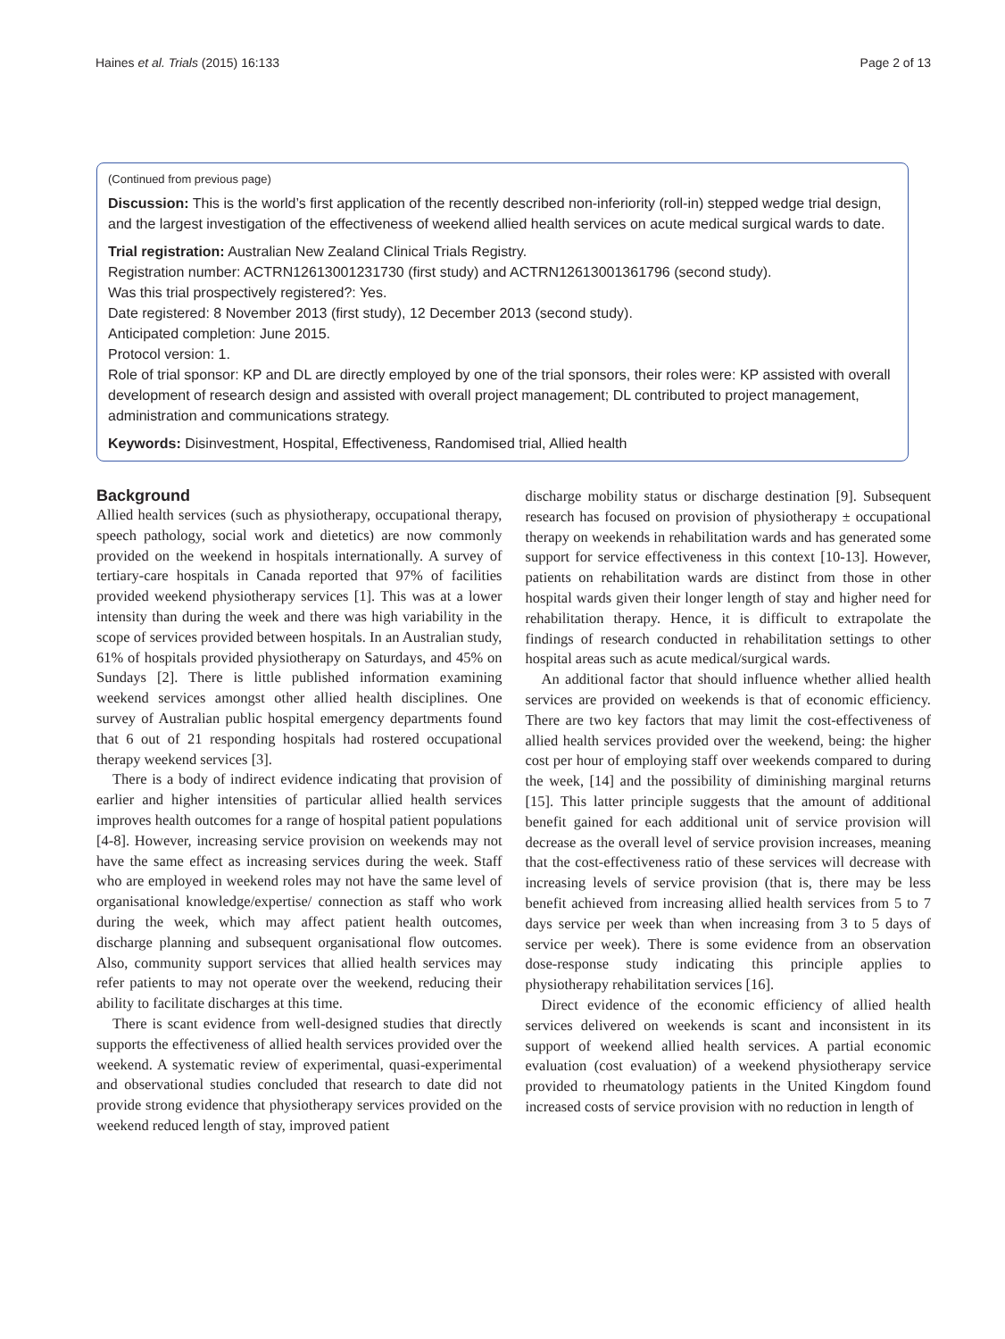Haines et al. Trials (2015) 16:133 Page 2 of 13
(Continued from previous page)
Discussion: This is the world’s first application of the recently described non-inferiority (roll-in) stepped wedge trial design, and the largest investigation of the effectiveness of weekend allied health services on acute medical surgical wards to date.
Trial registration: Australian New Zealand Clinical Trials Registry.
Registration number: ACTRN12613001231730 (first study) and ACTRN12613001361796 (second study).
Was this trial prospectively registered?: Yes.
Date registered: 8 November 2013 (first study), 12 December 2013 (second study).
Anticipated completion: June 2015.
Protocol version: 1.
Role of trial sponsor: KP and DL are directly employed by one of the trial sponsors, their roles were: KP assisted with overall development of research design and assisted with overall project management; DL contributed to project management, administration and communications strategy.
Keywords: Disinvestment, Hospital, Effectiveness, Randomised trial, Allied health
Background
Allied health services (such as physiotherapy, occupational therapy, speech pathology, social work and dietetics) are now commonly provided on the weekend in hospitals internationally. A survey of tertiary-care hospitals in Canada reported that 97% of facilities provided weekend physiotherapy services [1]. This was at a lower intensity than during the week and there was high variability in the scope of services provided between hospitals. In an Australian study, 61% of hospitals provided physiotherapy on Saturdays, and 45% on Sundays [2]. There is little published information examining weekend services amongst other allied health disciplines. One survey of Australian public hospital emergency departments found that 6 out of 21 responding hospitals had rostered occupational therapy weekend services [3].
There is a body of indirect evidence indicating that provision of earlier and higher intensities of particular allied health services improves health outcomes for a range of hospital patient populations [4-8]. However, increasing service provision on weekends may not have the same effect as increasing services during the week. Staff who are employed in weekend roles may not have the same level of organisational knowledge/expertise/ connection as staff who work during the week, which may affect patient health outcomes, discharge planning and subsequent organisational flow outcomes. Also, community support services that allied health services may refer patients to may not operate over the weekend, reducing their ability to facilitate discharges at this time.
There is scant evidence from well-designed studies that directly supports the effectiveness of allied health services provided over the weekend. A systematic review of experimental, quasi-experimental and observational studies concluded that research to date did not provide strong evidence that physiotherapy services provided on the weekend reduced length of stay, improved patient
discharge mobility status or discharge destination [9]. Subsequent research has focused on provision of physiotherapy ± occupational therapy on weekends in rehabilitation wards and has generated some support for service effectiveness in this context [10-13]. However, patients on rehabilitation wards are distinct from those in other hospital wards given their longer length of stay and higher need for rehabilitation therapy. Hence, it is difficult to extrapolate the findings of research conducted in rehabilitation settings to other hospital areas such as acute medical/surgical wards.
An additional factor that should influence whether allied health services are provided on weekends is that of economic efficiency. There are two key factors that may limit the cost-effectiveness of allied health services provided over the weekend, being: the higher cost per hour of employing staff over weekends compared to during the week, [14] and the possibility of diminishing marginal returns [15]. This latter principle suggests that the amount of additional benefit gained for each additional unit of service provision will decrease as the overall level of service provision increases, meaning that the cost-effectiveness ratio of these services will decrease with increasing levels of service provision (that is, there may be less benefit achieved from increasing allied health services from 5 to 7 days service per week than when increasing from 3 to 5 days of service per week). There is some evidence from an observation dose-response study indicating this principle applies to physiotherapy rehabilitation services [16].
Direct evidence of the economic efficiency of allied health services delivered on weekends is scant and inconsistent in its support of weekend allied health services. A partial economic evaluation (cost evaluation) of a weekend physiotherapy service provided to rheumatology patients in the United Kingdom found increased costs of service provision with no reduction in length of